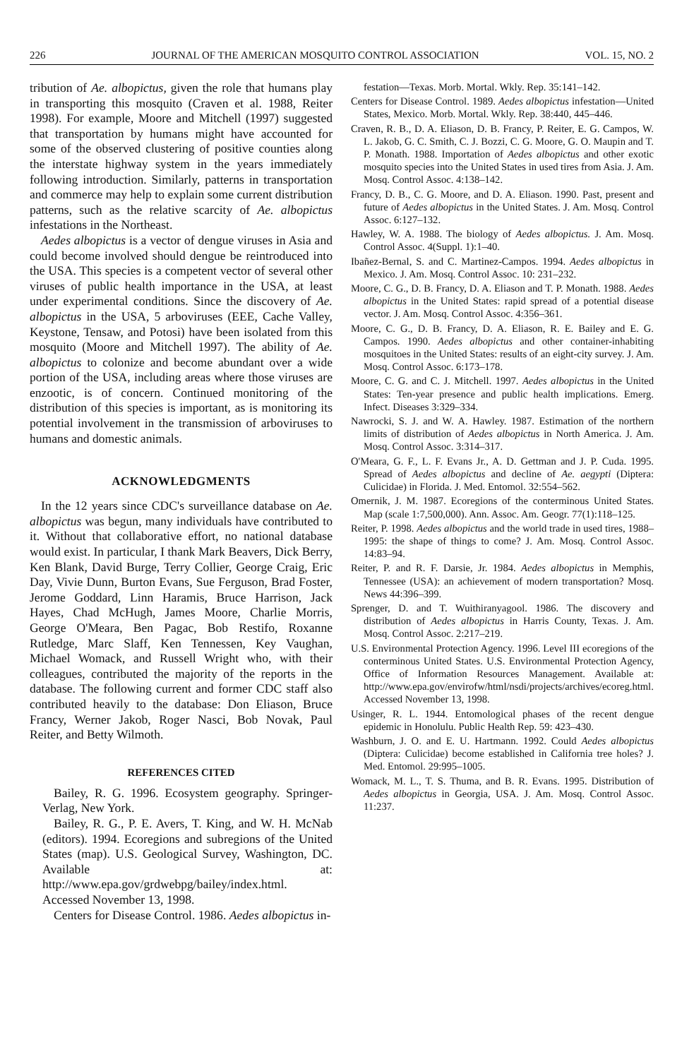226 JOURNAL OF THE AMERICAN MOSQUITO CONTROL ASSOCIATION VOL. 15, NO. 2
tribution of Ae. albopictus, given the role that humans play in transporting this mosquito (Craven et al. 1988, Reiter 1998). For example, Moore and Mitchell (1997) suggested that transportation by humans might have accounted for some of the observed clustering of positive counties along the interstate highway system in the years immediately following introduction. Similarly, patterns in transportation and commerce may help to explain some current distribution patterns, such as the relative scarcity of Ae. albopictus infestations in the Northeast.
Aedes albopictus is a vector of dengue viruses in Asia and could become involved should dengue be reintroduced into the USA. This species is a competent vector of several other viruses of public health importance in the USA, at least under experimental conditions. Since the discovery of Ae. albopictus in the USA, 5 arboviruses (EEE, Cache Valley, Keystone, Tensaw, and Potosi) have been isolated from this mosquito (Moore and Mitchell 1997). The ability of Ae. albopictus to colonize and become abundant over a wide portion of the USA, including areas where those viruses are enzootic, is of concern. Continued monitoring of the distribution of this species is important, as is monitoring its potential involvement in the transmission of arboviruses to humans and domestic animals.
ACKNOWLEDGMENTS
In the 12 years since CDC's surveillance database on Ae. albopictus was begun, many individuals have contributed to it. Without that collaborative effort, no national database would exist. In particular, I thank Mark Beavers, Dick Berry, Ken Blank, David Burge, Terry Collier, George Craig, Eric Day, Vivie Dunn, Burton Evans, Sue Ferguson, Brad Foster, Jerome Goddard, Linn Haramis, Bruce Harrison, Jack Hayes, Chad McHugh, James Moore, Charlie Morris, George O'Meara, Ben Pagac, Bob Restifo, Roxanne Rutledge, Marc Slaff, Ken Tennessen, Key Vaughan, Michael Womack, and Russell Wright who, with their colleagues, contributed the majority of the reports in the database. The following current and former CDC staff also contributed heavily to the database: Don Eliason, Bruce Francy, Werner Jakob, Roger Nasci, Bob Novak, Paul Reiter, and Betty Wilmoth.
REFERENCES CITED
Bailey, R. G. 1996. Ecosystem geography. Springer-Verlag, New York.
Bailey, R. G., P. E. Avers, T. King, and W. H. McNab (editors). 1994. Ecoregions and subregions of the United States (map). U.S. Geological Survey, Washington, DC. Available at: http://www.epa.gov/grdwebpg/bailey/index.html. Accessed November 13, 1998.
Centers for Disease Control. 1986. Aedes albopictus in-
festation—Texas. Morb. Mortal. Wkly. Rep. 35:141–142.
Centers for Disease Control. 1989. Aedes albopictus infestation—United States, Mexico. Morb. Mortal. Wkly. Rep. 38:440, 445–446.
Craven, R. B., D. A. Eliason, D. B. Francy, P. Reiter, E. G. Campos, W. L. Jakob, G. C. Smith, C. J. Bozzi, C. G. Moore, G. O. Maupin and T. P. Monath. 1988. Importation of Aedes albopictus and other exotic mosquito species into the United States in used tires from Asia. J. Am. Mosq. Control Assoc. 4:138–142.
Francy, D. B., C. G. Moore, and D. A. Eliason. 1990. Past, present and future of Aedes albopictus in the United States. J. Am. Mosq. Control Assoc. 6:127–132.
Hawley, W. A. 1988. The biology of Aedes albopictus. J. Am. Mosq. Control Assoc. 4(Suppl. 1):1–40.
Ibañez-Bernal, S. and C. Martinez-Campos. 1994. Aedes albopictus in Mexico. J. Am. Mosq. Control Assoc. 10: 231–232.
Moore, C. G., D. B. Francy, D. A. Eliason and T. P. Monath. 1988. Aedes albopictus in the United States: rapid spread of a potential disease vector. J. Am. Mosq. Control Assoc. 4:356–361.
Moore, C. G., D. B. Francy, D. A. Eliason, R. E. Bailey and E. G. Campos. 1990. Aedes albopictus and other container-inhabiting mosquitoes in the United States: results of an eight-city survey. J. Am. Mosq. Control Assoc. 6:173–178.
Moore, C. G. and C. J. Mitchell. 1997. Aedes albopictus in the United States: Ten-year presence and public health implications. Emerg. Infect. Diseases 3:329–334.
Nawrocki, S. J. and W. A. Hawley. 1987. Estimation of the northern limits of distribution of Aedes albopictus in North America. J. Am. Mosq. Control Assoc. 3:314–317.
O'Meara, G. F., L. F. Evans Jr., A. D. Gettman and J. P. Cuda. 1995. Spread of Aedes albopictus and decline of Ae. aegypti (Diptera: Culicidae) in Florida. J. Med. Entomol. 32:554–562.
Omernik, J. M. 1987. Ecoregions of the conterminous United States. Map (scale 1:7,500,000). Ann. Assoc. Am. Geogr. 77(1):118–125.
Reiter, P. 1998. Aedes albopictus and the world trade in used tires, 1988–1995: the shape of things to come? J. Am. Mosq. Control Assoc. 14:83–94.
Reiter, P. and R. F. Darsie, Jr. 1984. Aedes albopictus in Memphis, Tennessee (USA): an achievement of modern transportation? Mosq. News 44:396–399.
Sprenger, D. and T. Wuithiranyagool. 1986. The discovery and distribution of Aedes albopictus in Harris County, Texas. J. Am. Mosq. Control Assoc. 2:217–219.
U.S. Environmental Protection Agency. 1996. Level III ecoregions of the conterminous United States. U.S. Environmental Protection Agency, Office of Information Resources Management. Available at: http://www.epa.gov/envirofw/html/nsdi/projects/archives/ecoreg.html. Accessed November 13, 1998.
Usinger, R. L. 1944. Entomological phases of the recent dengue epidemic in Honolulu. Public Health Rep. 59: 423–430.
Washburn, J. O. and E. U. Hartmann. 1992. Could Aedes albopictus (Diptera: Culicidae) become established in California tree holes? J. Med. Entomol. 29:995–1005.
Womack, M. L., T. S. Thuma, and B. R. Evans. 1995. Distribution of Aedes albopictus in Georgia, USA. J. Am. Mosq. Control Assoc. 11:237.